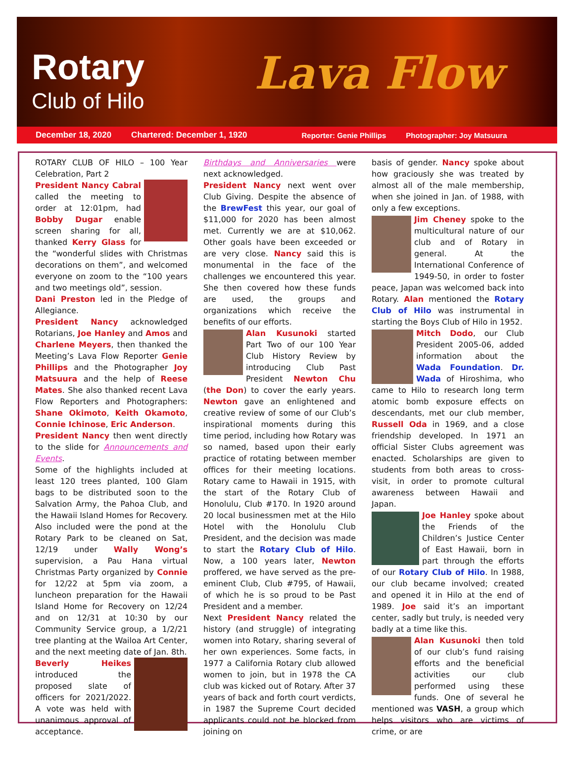Rotary
Club of Hilo
Lava Flow
December 18, 2020 Chartered: December 1, 1920 Reporter: Genie Phillips Photographer: Joy Matsuura
ROTARY CLUB OF HILO – 100 Year Celebration, Part 2
President Nancy Cabral called the meeting to order at 12:01pm, had Bobby Dugar enable screen sharing for all, thanked Kerry Glass for the “wonderful slides with Christmas decorations on them”, and welcomed everyone on zoom to the “100 years and two meetings old”, session.
Dani Preston led in the Pledge of Allegiance.
President Nancy acknowledged Rotarians, Joe Hanley and Amos and Charlene Meyers, then thanked the Meeting’s Lava Flow Reporter Genie Phillips and the Photographer Joy Matsuura and the help of Reese Mates. She also thanked recent Lava Flow Reporters and Photographers: Shane Okimoto, Keith Okamoto, Connie Ichinose, Eric Anderson.
President Nancy then went directly to the slide for Announcements and Events.
Some of the highlights included at least 120 trees planted, 100 Glam bags to be distributed soon to the Salvation Army, the Pahoa Club, and the Hawaii Island Homes for Recovery. Also included were the pond at the Rotary Park to be cleaned on Sat, 12/19 under Wally Wong’s supervision, a Pau Hana virtual Christmas Party organized by Connie for 12/22 at 5pm via zoom, a luncheon preparation for the Hawaii Island Home for Recovery on 12/24 and on 12/31 at 10:30 by our Community Service group, a 1/2/21 tree planting at the Wailoa Art Center, and the next meeting date of Jan. 8th.
Beverly Heikes introduced the proposed slate of officers for 2021/2022. A vote was held with unanimous approval of acceptance.
Birthdays and Anniversaries were next acknowledged.
President Nancy next went over Club Giving. Despite the absence of the BrewFest this year, our goal of $11,000 for 2020 has been almost met. Currently we are at $10,062. Other goals have been exceeded or are very close. Nancy said this is monumental in the face of the challenges we encountered this year. She then covered how these funds are used, the groups and organizations which receive the benefits of our efforts.
Alan Kusunoki started Part Two of our 100 Year Club History Review by introducing Club Past President Newton Chu (the Don) to cover the early years. Newton gave an enlightened and creative review of some of our Club’s inspirational moments during this time period, including how Rotary was so named, based upon their early practice of rotating between member offices for their meeting locations. Rotary came to Hawaii in 1915, with the start of the Rotary Club of Honolulu, Club #170. In 1920 around 20 local businessmen met at the Hilo Hotel with the Honolulu Club President, and the decision was made to start the Rotary Club of Hilo. Now, a 100 years later, Newton proffered, we have served as the pre-eminent Club, Club #795, of Hawaii, of which he is so proud to be Past President and a member.
Next President Nancy related the history (and struggle) of integrating women into Rotary, sharing several of her own experiences. Some facts, in 1977 a California Rotary club allowed women to join, but in 1978 the CA club was kicked out of Rotary. After 37 years of back and forth court verdicts, in 1987 the Supreme Court decided applicants could not be blocked from joining on
basis of gender. Nancy spoke about how graciously she was treated by almost all of the male membership, when she joined in Jan. of 1988, with only a few exceptions.
Jim Cheney spoke to the multicultural nature of our club and of Rotary in general. At the International Conference of 1949-50, in order to foster peace, Japan was welcomed back into Rotary. Alan mentioned the Rotary Club of Hilo was instrumental in starting the Boys Club of Hilo in 1952.
Mitch Dodo, our Club President 2005-06, added information about the Wada Foundation. Dr. Wada of Hiroshima, who came to Hilo to research long term atomic bomb exposure effects on descendants, met our club member, Russell Oda in 1969, and a close friendship developed. In 1971 an official Sister Clubs agreement was enacted. Scholarships are given to students from both areas to cross-visit, in order to promote cultural awareness between Hawaii and Japan.
Joe Hanley spoke about the Friends of the Children’s Justice Center of East Hawaii, born in part through the efforts of our Rotary Club of Hilo. In 1988, our club became involved; created and opened it in Hilo at the end of 1989. Joe said it’s an important center, sadly but truly, is needed very badly at a time like this.
Alan Kusunoki then told of our club’s fund raising efforts and the beneficial activities our club performed using these funds. One of several he mentioned was VASH, a group which helps visitors who are victims of crime, or are